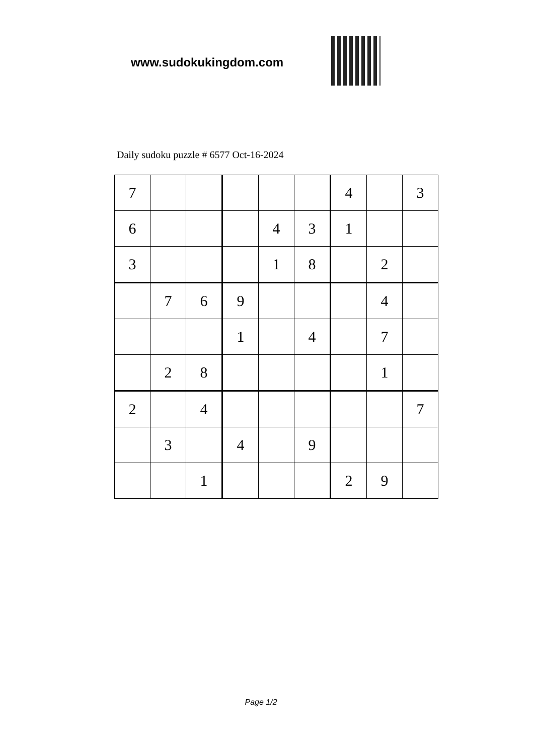www.sudokukingdom.com
Daily sudoku puzzle # 6577 Oct-16-2024
| 7 | | | | | | 4 | | 3 |
| 6 | | | | 4 | 3 | 1 | | |
| 3 | | | | 1 | 8 | | 2 | |
| | 7 | 6 | 9 | | | | 4 | |
| | | | 1 | | 4 | | 7 | |
| | 2 | 8 | | | | | 1 | |
| 2 | | 4 | | | | | | 7 |
| | 3 | | 4 | | 9 | | | |
| | | 1 | | | | 2 | 9 | |
Page 1/2